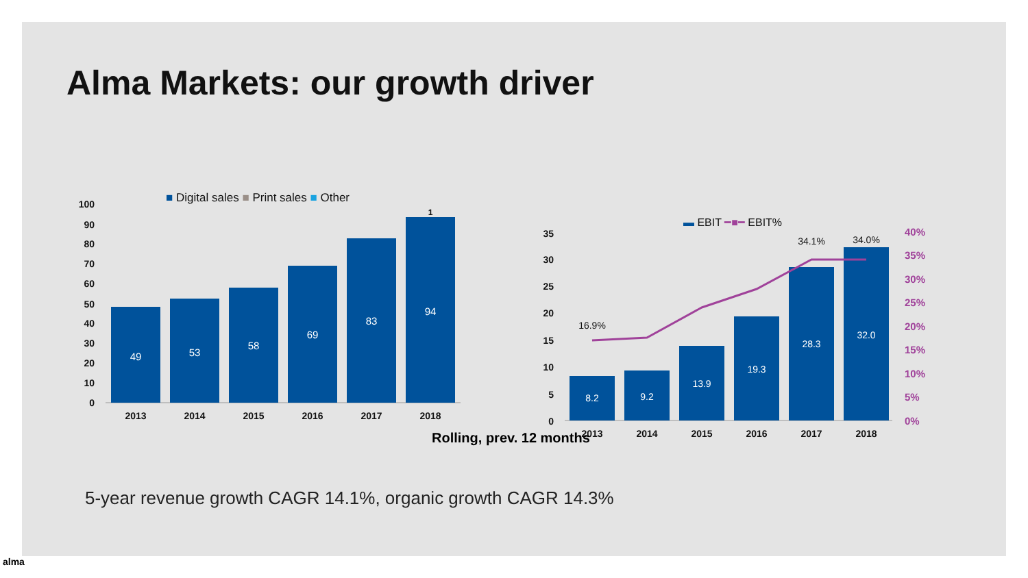Alma Markets: our growth driver
■ Digital sales ■ Print sales ■ Other
100
90
80
70
60
50
40
30
20
10
0
49
53
58
69
83
94
1
2013
2014
2015
2016
2017
2018
▬ EBIT ━■━ EBIT%
35
30
25
20
15
10
5
0
8.2
9.2
13.9
19.3
28.3
32.0
16.9%
34.1%
34.0%
40%
35%
30%
25%
20%
15%
10%
5%
0%
2013
2014
2015
2016
2017
2018
Rolling, prev. 12 months
5-year revenue growth CAGR 14.1%, organic growth CAGR 14.3%
alma